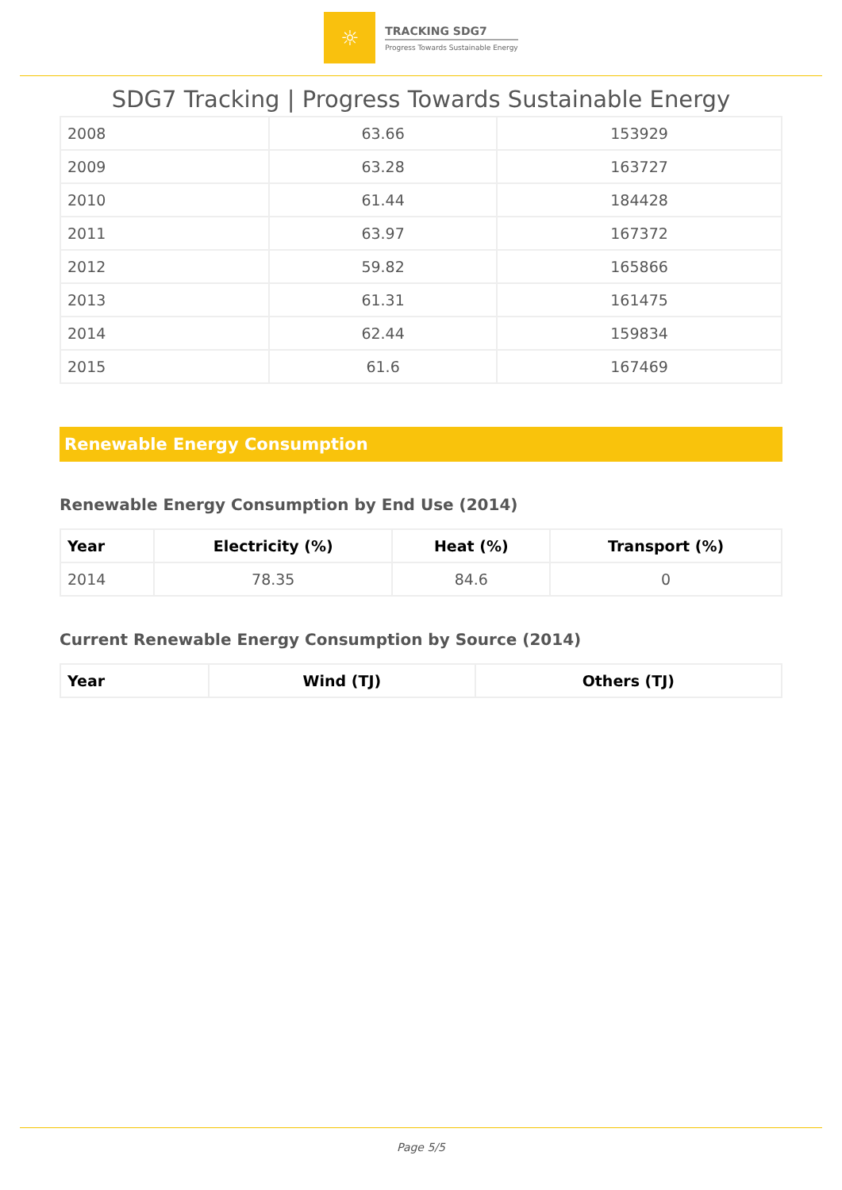☼
TRACKING SDG7
Progress Towards Sustainable Energy
SDG7 Tracking | Progress Towards Sustainable Energy
| 2008 | 63.66 | 153929 |
| 2009 | 63.28 | 163727 |
| 2010 | 61.44 | 184428 |
| 2011 | 63.97 | 167372 |
| 2012 | 59.82 | 165866 |
| 2013 | 61.31 | 161475 |
| 2014 | 62.44 | 159834 |
| 2015 | 61.6 | 167469 |
Renewable Energy Consumption
Renewable Energy Consumption by End Use (2014)
| Year | Electricity (%) | Heat (%) | Transport (%) |
| --- | --- | --- | --- |
| 2014 | 78.35 | 84.6 | 0 |
Current Renewable Energy Consumption by Source (2014)
| Year | Wind (TJ) | Others (TJ) |
| --- | --- | --- |
Page 5/5